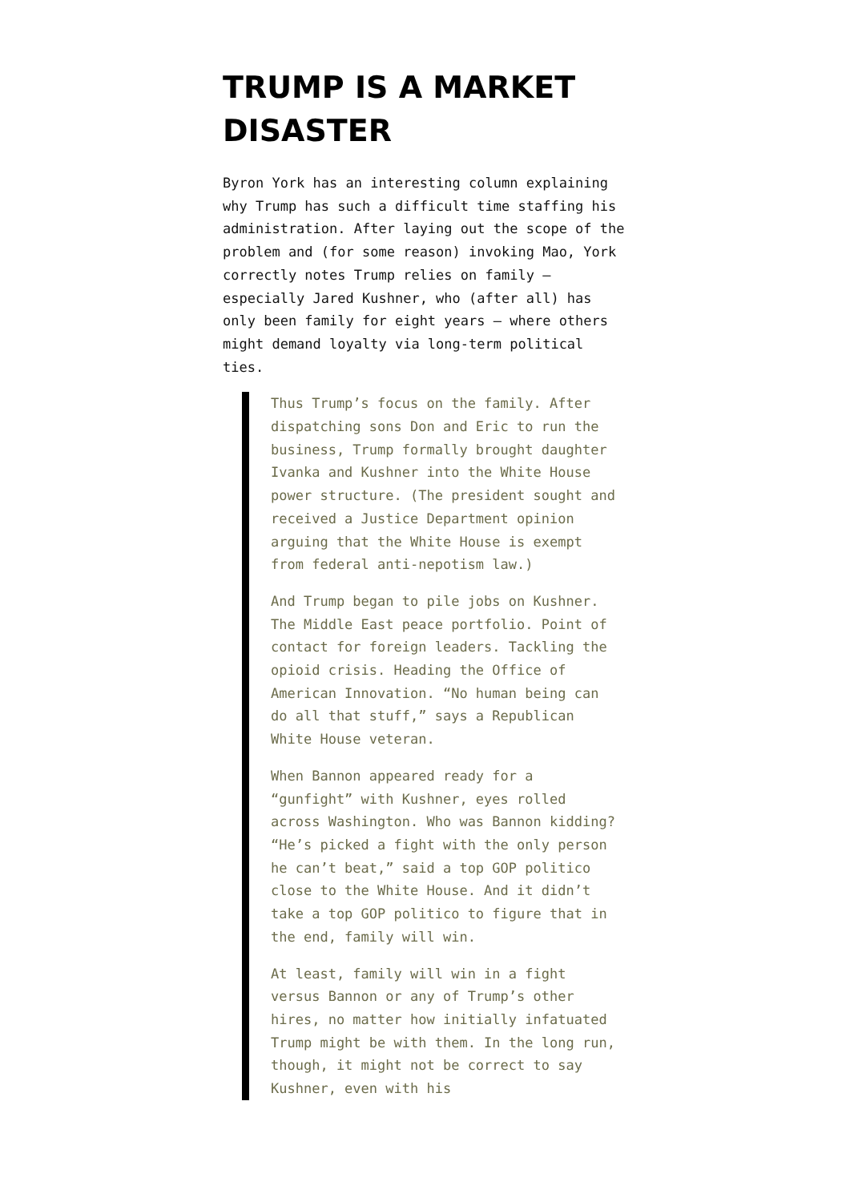TRUMP IS A MARKET DISASTER
Byron York has an interesting column explaining why Trump has such a difficult time staffing his administration. After laying out the scope of the problem and (for some reason) invoking Mao, York correctly notes Trump relies on family — especially Jared Kushner, who (after all) has only been family for eight years — where others might demand loyalty via long-term political ties.
Thus Trump’s focus on the family. After dispatching sons Don and Eric to run the business, Trump formally brought daughter Ivanka and Kushner into the White House power structure. (The president sought and received a Justice Department opinion arguing that the White House is exempt from federal anti-nepotism law.)
And Trump began to pile jobs on Kushner. The Middle East peace portfolio. Point of contact for foreign leaders. Tackling the opioid crisis. Heading the Office of American Innovation. “No human being can do all that stuff,” says a Republican White House veteran.
When Bannon appeared ready for a “gunfight” with Kushner, eyes rolled across Washington. Who was Bannon kidding? “He’s picked a fight with the only person he can’t beat,” said a top GOP politico close to the White House. And it didn’t take a top GOP politico to figure that in the end, family will win.
At least, family will win in a fight versus Bannon or any of Trump’s other hires, no matter how initially infatuated Trump might be with them. In the long run, though, it might not be correct to say Kushner, even with his